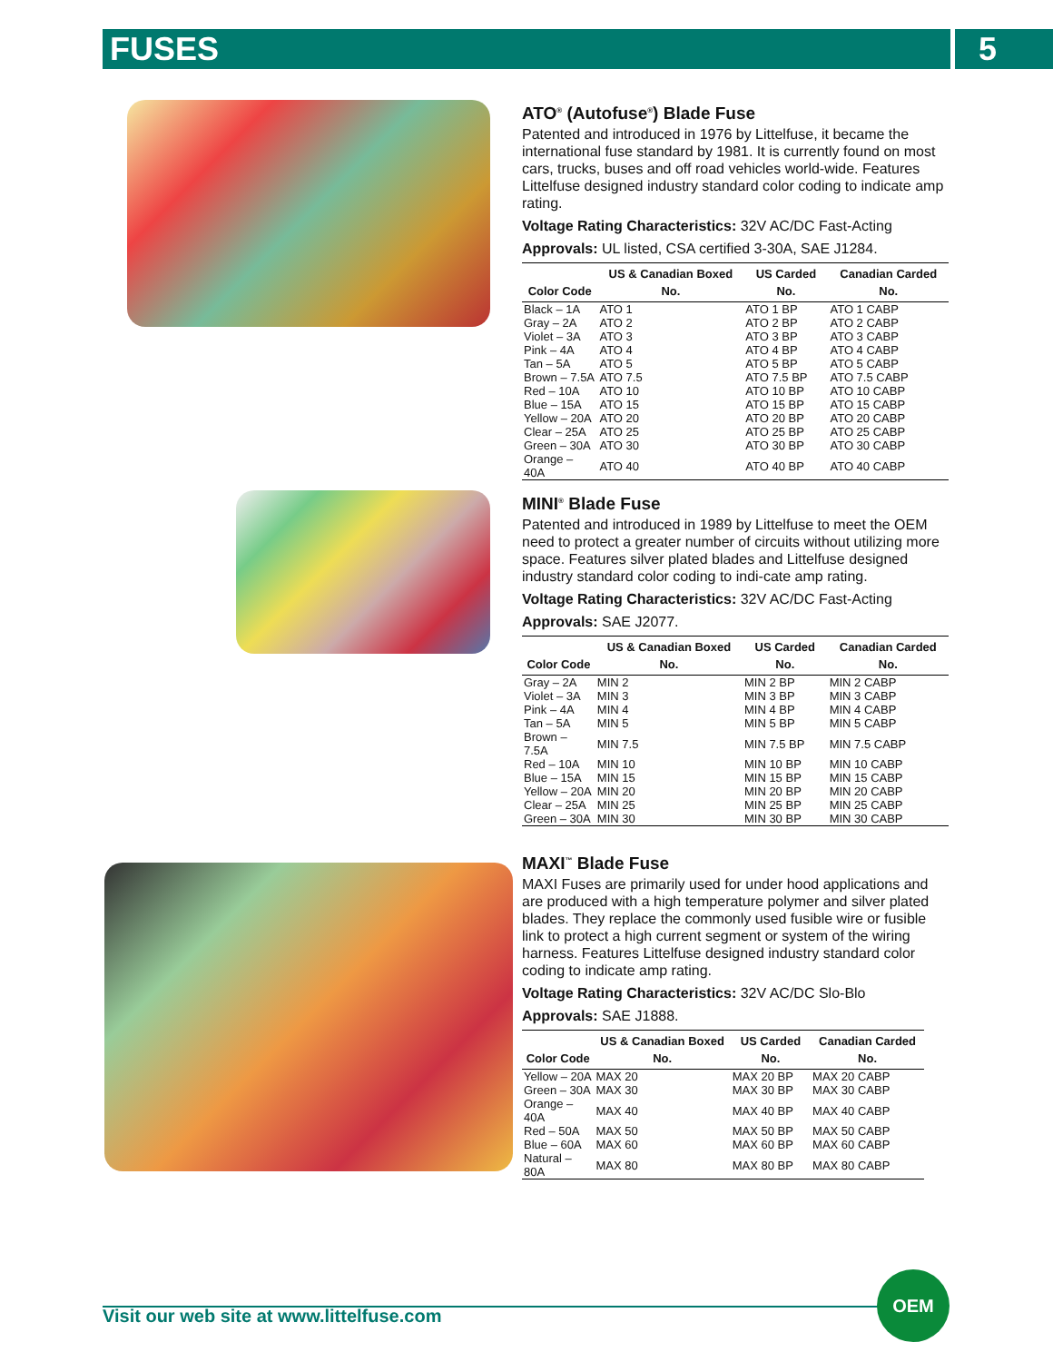FUSES 5
ATO<sup>®</sup> (Autofuse<sup>®</sup>) Blade Fuse
Patented and introduced in 1976 by Littelfuse, it became the international fuse standard by 1981. It is currently found on most cars, trucks, buses and off road vehicles world-wide. Features Littelfuse designed industry standard color coding to indicate amp rating.
Voltage Rating Characteristics: 32V AC/DC Fast-Acting
Approvals: UL listed, CSA certified 3-30A, SAE J1284.
| Color Code | US & Canadian Boxed No. | US Carded No. | Canadian Carded No. |
| --- | --- | --- | --- |
| Black – 1A | ATO 1 | ATO 1 BP | ATO 1 CABP |
| Gray – 2A | ATO 2 | ATO 2 BP | ATO 2 CABP |
| Violet – 3A | ATO 3 | ATO 3 BP | ATO 3 CABP |
| Pink – 4A | ATO 4 | ATO 4 BP | ATO 4 CABP |
| Tan – 5A | ATO 5 | ATO 5 BP | ATO 5 CABP |
| Brown – 7.5A | ATO 7.5 | ATO 7.5 BP | ATO 7.5 CABP |
| Red – 10A | ATO 10 | ATO 10 BP | ATO 10 CABP |
| Blue – 15A | ATO 15 | ATO 15 BP | ATO 15 CABP |
| Yellow – 20A | ATO 20 | ATO 20 BP | ATO 20 CABP |
| Clear – 25A | ATO 25 | ATO 25 BP | ATO 25 CABP |
| Green – 30A | ATO 30 | ATO 30 BP | ATO 30 CABP |
| Orange – 40A | ATO 40 | ATO 40 BP | ATO 40 CABP |
MINI<sup>®</sup> Blade Fuse
Patented and introduced in 1989 by Littelfuse to meet the OEM need to protect a greater number of circuits without utilizing more space. Features silver plated blades and Littelfuse designed industry standard color coding to indi-cate amp rating.
Voltage Rating Characteristics: 32V AC/DC Fast-Acting
Approvals: SAE J2077.
| Color Code | US & Canadian Boxed No. | US Carded No. | Canadian Carded No. |
| --- | --- | --- | --- |
| Gray – 2A | MIN 2 | MIN 2 BP | MIN 2 CABP |
| Violet – 3A | MIN 3 | MIN 3 BP | MIN 3 CABP |
| Pink – 4A | MIN 4 | MIN 4 BP | MIN 4 CABP |
| Tan – 5A | MIN 5 | MIN 5 BP | MIN 5 CABP |
| Brown – 7.5A | MIN 7.5 | MIN 7.5 BP | MIN 7.5 CABP |
| Red – 10A | MIN 10 | MIN 10 BP | MIN 10 CABP |
| Blue – 15A | MIN 15 | MIN 15 BP | MIN 15 CABP |
| Yellow – 20A | MIN 20 | MIN 20 BP | MIN 20 CABP |
| Clear – 25A | MIN 25 | MIN 25 BP | MIN 25 CABP |
| Green – 30A | MIN 30 | MIN 30 BP | MIN 30 CABP |
MAXI<sup>™</sup> Blade Fuse
MAXI Fuses are primarily used for under hood applications and are produced with a high temperature polymer and silver plated blades. They replace the commonly used fusible wire or fusible link to protect a high current segment or system of the wiring harness. Features Littelfuse designed industry standard color coding to indicate amp rating.
Voltage Rating Characteristics: 32V AC/DC Slo-Blo
Approvals: SAE J1888.
| Color Code | US & Canadian Boxed No. | US Carded No. | Canadian Carded No. |
| --- | --- | --- | --- |
| Yellow – 20A | MAX 20 | MAX 20 BP | MAX 20 CABP |
| Green – 30A | MAX 30 | MAX 30 BP | MAX 30 CABP |
| Orange – 40A | MAX 40 | MAX 40 BP | MAX 40 CABP |
| Red – 50A | MAX 50 | MAX 50 BP | MAX 50 CABP |
| Blue – 60A | MAX 60 | MAX 60 BP | MAX 60 CABP |
| Natural – 80A | MAX 80 | MAX 80 BP | MAX 80 CABP |
Visit our web site at www.littelfuse.com
OEM